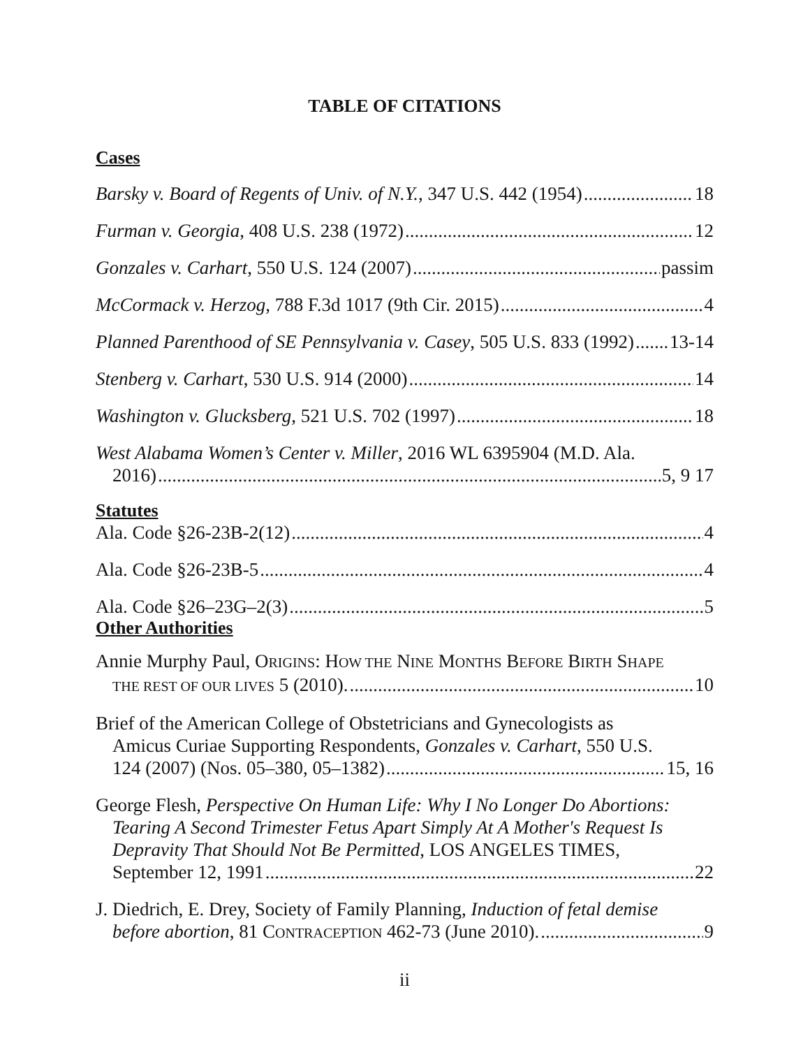TABLE OF CITATIONS
Cases
Barsky v. Board of Regents of Univ. of N.Y., 347 U.S. 442 (1954) 18
Furman v. Georgia, 408 U.S. 238 (1972) 12
Gonzales v. Carhart, 550 U.S. 124 (2007) passim
McCormack v. Herzog, 788 F.3d 1017 (9th Cir. 2015) 4
Planned Parenthood of SE Pennsylvania v. Casey, 505 U.S. 833 (1992) 13-14
Stenberg v. Carhart, 530 U.S. 914 (2000) 14
Washington v. Glucksberg, 521 U.S. 702 (1997) 18
West Alabama Women’s Center v. Miller, 2016 WL 6395904 (M.D. Ala.
2016) 5, 9 17
Statutes
Ala. Code §26-23B-2(12) 4
Ala. Code §26-23B-5 4
Ala. Code §26–23G–2(3) 5
Other Authorities
Annie Murphy Paul, ORIGINS: HOW THE NINE MONTHS BEFORE BIRTH SHAPE
THE REST OF OUR LIVES 5 (2010). 10
Brief of the American College of Obstetricians and Gynecologists as
Amicus Curiae Supporting Respondents, Gonzales v. Carhart, 550 U.S.
124 (2007) (Nos. 05–380, 05–1382) 15, 16
George Flesh, Perspective On Human Life: Why I No Longer Do Abortions:
Tearing A Second Trimester Fetus Apart Simply At A Mother's Request Is
Depravity That Should Not Be Permitted, LOS ANGELES TIMES,
September 12, 1991 22
J. Diedrich, E. Drey, Society of Family Planning, Induction of fetal demise
before abortion, 81 CONTRACEPTION 462-73 (June 2010). 9
ii